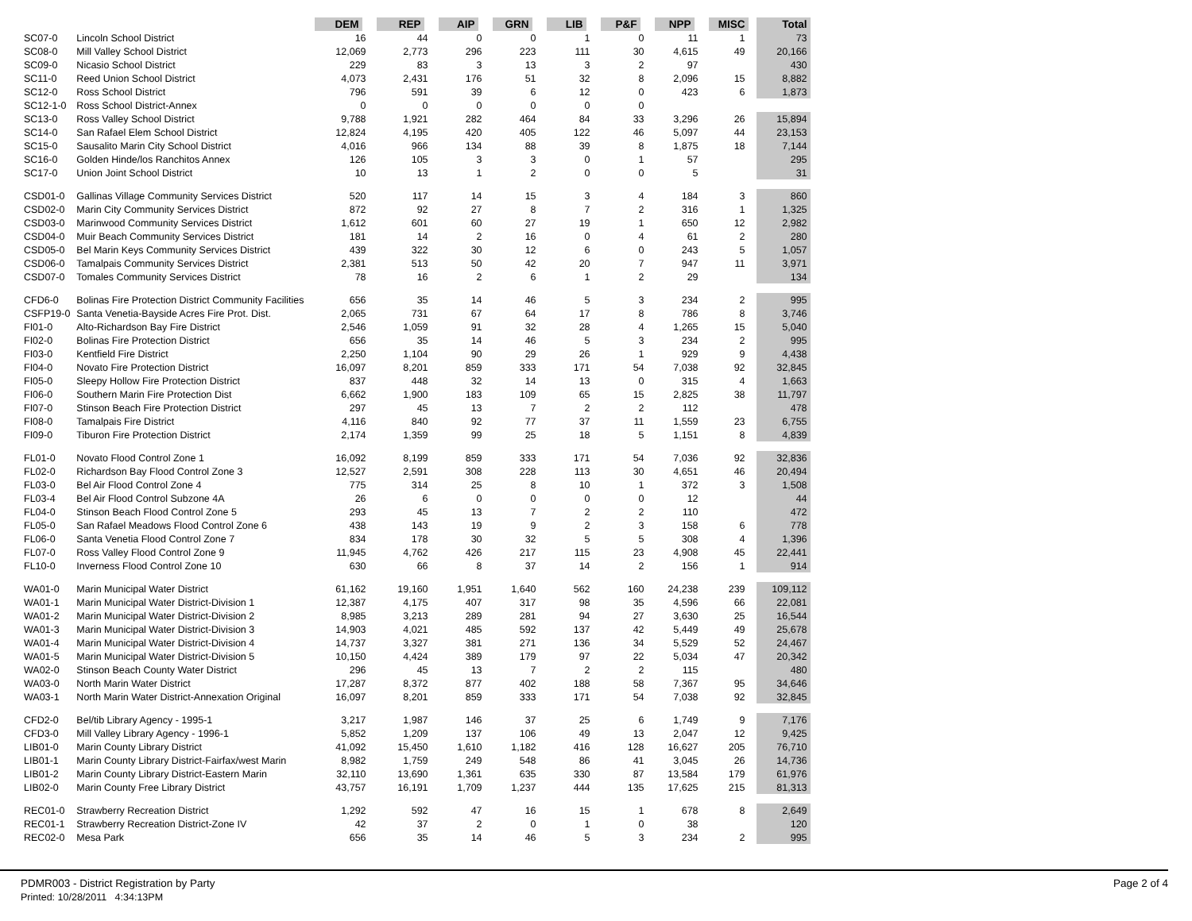| | | DEM | REP | AIP | GRN | LIB | P&F | NPP | MISC | Total |
| --- | --- | --- | --- | --- | --- | --- | --- | --- | --- | --- |
| SC07-0 | Lincoln School District | 16 | 44 | 0 | 0 | 1 | 0 | 11 | 1 | 73 |
| SC08-0 | Mill Valley School District | 12,069 | 2,773 | 296 | 223 | 111 | 30 | 4,615 | 49 | 20,166 |
| SC09-0 | Nicasio School District | 229 | 83 | 3 | 13 | 3 | 2 | 97 | | 430 |
| SC11-0 | Reed Union School District | 4,073 | 2,431 | 176 | 51 | 32 | 8 | 2,096 | 15 | 8,882 |
| SC12-0 | Ross School District | 796 | 591 | 39 | 6 | 12 | 0 | 423 | 6 | 1,873 |
| SC12-1-0 | Ross School District-Annex | 0 | 0 | 0 | 0 | 0 | 0 | | | |
| SC13-0 | Ross Valley School District | 9,788 | 1,921 | 282 | 464 | 84 | 33 | 3,296 | 26 | 15,894 |
| SC14-0 | San Rafael Elem School District | 12,824 | 4,195 | 420 | 405 | 122 | 46 | 5,097 | 44 | 23,153 |
| SC15-0 | Sausalito Marin City School District | 4,016 | 966 | 134 | 88 | 39 | 8 | 1,875 | 18 | 7,144 |
| SC16-0 | Golden Hinde/los Ranchitos Annex | 126 | 105 | 3 | 3 | 0 | 1 | 57 | | 295 |
| SC17-0 | Union Joint School District | 10 | 13 | 1 | 2 | 0 | 0 | 5 | | 31 |
| CSD01-0 | Gallinas Village Community Services District | 520 | 117 | 14 | 15 | 3 | 4 | 184 | 3 | 860 |
| CSD02-0 | Marin City Community Services District | 872 | 92 | 27 | 8 | 7 | 2 | 316 | 1 | 1,325 |
| CSD03-0 | Marinwood Community Services District | 1,612 | 601 | 60 | 27 | 19 | 1 | 650 | 12 | 2,982 |
| CSD04-0 | Muir Beach Community Services District | 181 | 14 | 2 | 16 | 0 | 4 | 61 | 2 | 280 |
| CSD05-0 | Bel Marin Keys Community Services District | 439 | 322 | 30 | 12 | 6 | 0 | 243 | 5 | 1,057 |
| CSD06-0 | Tamalpais Community Services District | 2,381 | 513 | 50 | 42 | 20 | 7 | 947 | 11 | 3,971 |
| CSD07-0 | Tomales Community Services District | 78 | 16 | 2 | 6 | 1 | 2 | 29 | | 134 |
| CFD6-0 | Bolinas Fire Protection District Community Facilities | 656 | 35 | 14 | 46 | 5 | 3 | 234 | 2 | 995 |
| CSFP19-0 | Santa Venetia-Bayside Acres Fire Prot. Dist. | 2,065 | 731 | 67 | 64 | 17 | 8 | 786 | 8 | 3,746 |
| FI01-0 | Alto-Richardson Bay Fire District | 2,546 | 1,059 | 91 | 32 | 28 | 4 | 1,265 | 15 | 5,040 |
| FI02-0 | Bolinas Fire Protection District | 656 | 35 | 14 | 46 | 5 | 3 | 234 | 2 | 995 |
| FI03-0 | Kentfield Fire District | 2,250 | 1,104 | 90 | 29 | 26 | 1 | 929 | 9 | 4,438 |
| FI04-0 | Novato Fire Protection District | 16,097 | 8,201 | 859 | 333 | 171 | 54 | 7,038 | 92 | 32,845 |
| FI05-0 | Sleepy Hollow Fire Protection District | 837 | 448 | 32 | 14 | 13 | 0 | 315 | 4 | 1,663 |
| FI06-0 | Southern Marin Fire Protection Dist | 6,662 | 1,900 | 183 | 109 | 65 | 15 | 2,825 | 38 | 11,797 |
| FI07-0 | Stinson Beach Fire Protection District | 297 | 45 | 13 | 7 | 2 | 2 | 112 | | 478 |
| FI08-0 | Tamalpais Fire District | 4,116 | 840 | 92 | 77 | 37 | 11 | 1,559 | 23 | 6,755 |
| FI09-0 | Tiburon Fire Protection District | 2,174 | 1,359 | 99 | 25 | 18 | 5 | 1,151 | 8 | 4,839 |
| FL01-0 | Novato Flood Control Zone 1 | 16,092 | 8,199 | 859 | 333 | 171 | 54 | 7,036 | 92 | 32,836 |
| FL02-0 | Richardson Bay Flood Control Zone 3 | 12,527 | 2,591 | 308 | 228 | 113 | 30 | 4,651 | 46 | 20,494 |
| FL03-0 | Bel Air Flood Control Zone 4 | 775 | 314 | 25 | 8 | 10 | 1 | 372 | 3 | 1,508 |
| FL03-4 | Bel Air Flood Control Subzone 4A | 26 | 6 | 0 | 0 | 0 | 0 | 12 | | 44 |
| FL04-0 | Stinson Beach Flood Control Zone 5 | 293 | 45 | 13 | 7 | 2 | 2 | 110 | | 472 |
| FL05-0 | San Rafael Meadows Flood Control Zone 6 | 438 | 143 | 19 | 9 | 2 | 3 | 158 | 6 | 778 |
| FL06-0 | Santa Venetia Flood Control Zone 7 | 834 | 178 | 30 | 32 | 5 | 5 | 308 | 4 | 1,396 |
| FL07-0 | Ross Valley Flood Control Zone 9 | 11,945 | 4,762 | 426 | 217 | 115 | 23 | 4,908 | 45 | 22,441 |
| FL10-0 | Inverness Flood Control Zone 10 | 630 | 66 | 8 | 37 | 14 | 2 | 156 | 1 | 914 |
| WA01-0 | Marin Municipal Water District | 61,162 | 19,160 | 1,951 | 1,640 | 562 | 160 | 24,238 | 239 | 109,112 |
| WA01-1 | Marin Municipal Water District-Division 1 | 12,387 | 4,175 | 407 | 317 | 98 | 35 | 4,596 | 66 | 22,081 |
| WA01-2 | Marin Municipal Water District-Division 2 | 8,985 | 3,213 | 289 | 281 | 94 | 27 | 3,630 | 25 | 16,544 |
| WA01-3 | Marin Municipal Water District-Division 3 | 14,903 | 4,021 | 485 | 592 | 137 | 42 | 5,449 | 49 | 25,678 |
| WA01-4 | Marin Municipal Water District-Division 4 | 14,737 | 3,327 | 381 | 271 | 136 | 34 | 5,529 | 52 | 24,467 |
| WA01-5 | Marin Municipal Water District-Division 5 | 10,150 | 4,424 | 389 | 179 | 97 | 22 | 5,034 | 47 | 20,342 |
| WA02-0 | Stinson Beach County Water District | 296 | 45 | 13 | 7 | 2 | 2 | 115 | | 480 |
| WA03-0 | North Marin Water District | 17,287 | 8,372 | 877 | 402 | 188 | 58 | 7,367 | 95 | 34,646 |
| WA03-1 | North Marin Water District-Annexation Original | 16,097 | 8,201 | 859 | 333 | 171 | 54 | 7,038 | 92 | 32,845 |
| CFD2-0 | Bel/tib Library Agency - 1995-1 | 3,217 | 1,987 | 146 | 37 | 25 | 6 | 1,749 | 9 | 7,176 |
| CFD3-0 | Mill Valley Library Agency - 1996-1 | 5,852 | 1,209 | 137 | 106 | 49 | 13 | 2,047 | 12 | 9,425 |
| LIB01-0 | Marin County Library District | 41,092 | 15,450 | 1,610 | 1,182 | 416 | 128 | 16,627 | 205 | 76,710 |
| LIB01-1 | Marin County Library District-Fairfax/west Marin | 8,982 | 1,759 | 249 | 548 | 86 | 41 | 3,045 | 26 | 14,736 |
| LIB01-2 | Marin County Library District-Eastern Marin | 32,110 | 13,690 | 1,361 | 635 | 330 | 87 | 13,584 | 179 | 61,976 |
| LIB02-0 | Marin County Free Library District | 43,757 | 16,191 | 1,709 | 1,237 | 444 | 135 | 17,625 | 215 | 81,313 |
| REC01-0 | Strawberry Recreation District | 1,292 | 592 | 47 | 16 | 15 | 1 | 678 | 8 | 2,649 |
| REC01-1 | Strawberry Recreation District-Zone IV | 42 | 37 | 2 | 0 | 1 | 0 | 38 | | 120 |
| REC02-0 | Mesa Park | 656 | 35 | 14 | 46 | 5 | 3 | 234 | 2 | 995 |
PDMR003 - District Registration by Party
Printed: 10/28/2011 4:34:13PM
Page 2 of 4